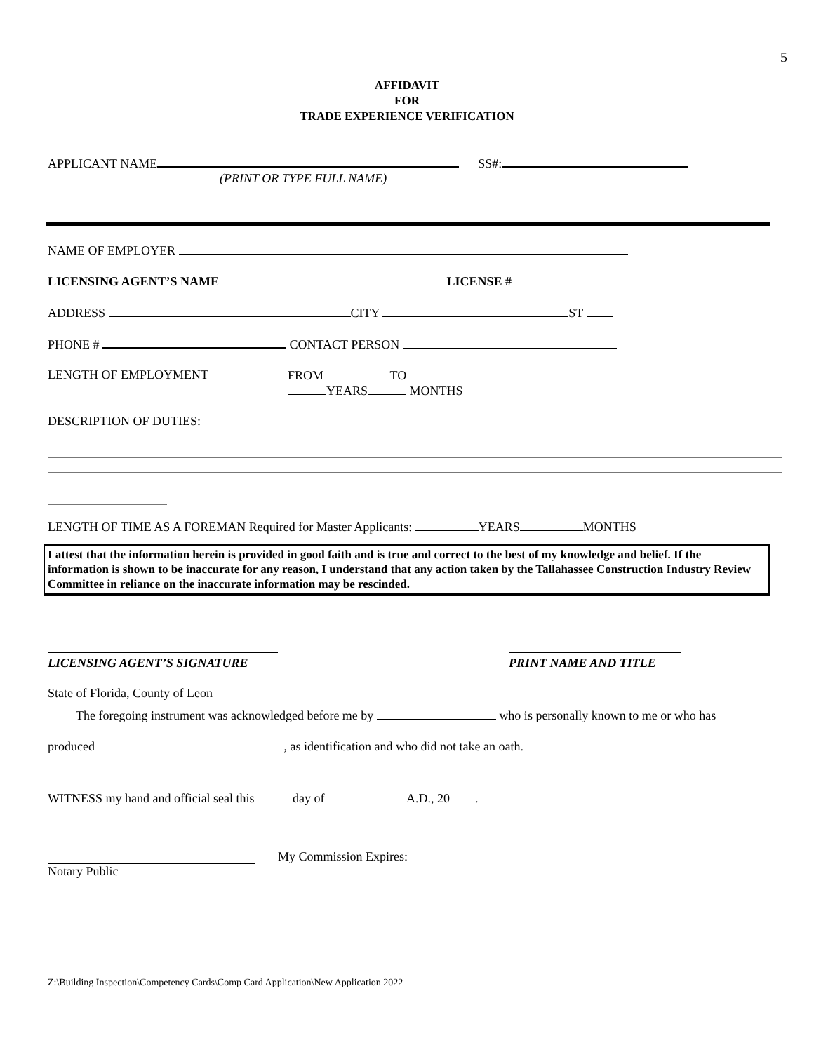5
AFFIDAVIT
FOR
TRADE EXPERIENCE VERIFICATION
APPLICANT NAME SS#:
(PRINT OR TYPE FULL NAME)
NAME OF EMPLOYER
LICENSING AGENT’S NAME LICENSE #
ADDRESS CITY ST
PHONE # CONTACT PERSON
LENGTH OF EMPLOYMENT FROM TO
YEARS MONTHS
DESCRIPTION OF DUTIES:
LENGTH OF TIME AS A FOREMAN Required for Master Applicants: YEARS MONTHS
I attest that the information herein is provided in good faith and is true and correct to the best of my knowledge and belief. If the information is shown to be inaccurate for any reason, I understand that any action taken by the Tallahassee Construction Industry Review Committee in reliance on the inaccurate information may be rescinded.
LICENSING AGENT’S SIGNATURE PRINT NAME AND TITLE
State of Florida, County of Leon
The foregoing instrument was acknowledged before me by who is personally known to me or who has
produced , as identification and who did not take an oath.
WITNESS my hand and official seal this day of A.D., 20 .
Notary Public My Commission Expires:
Z:\Building Inspection\Competency Cards\Comp Card Application\New Application 2022